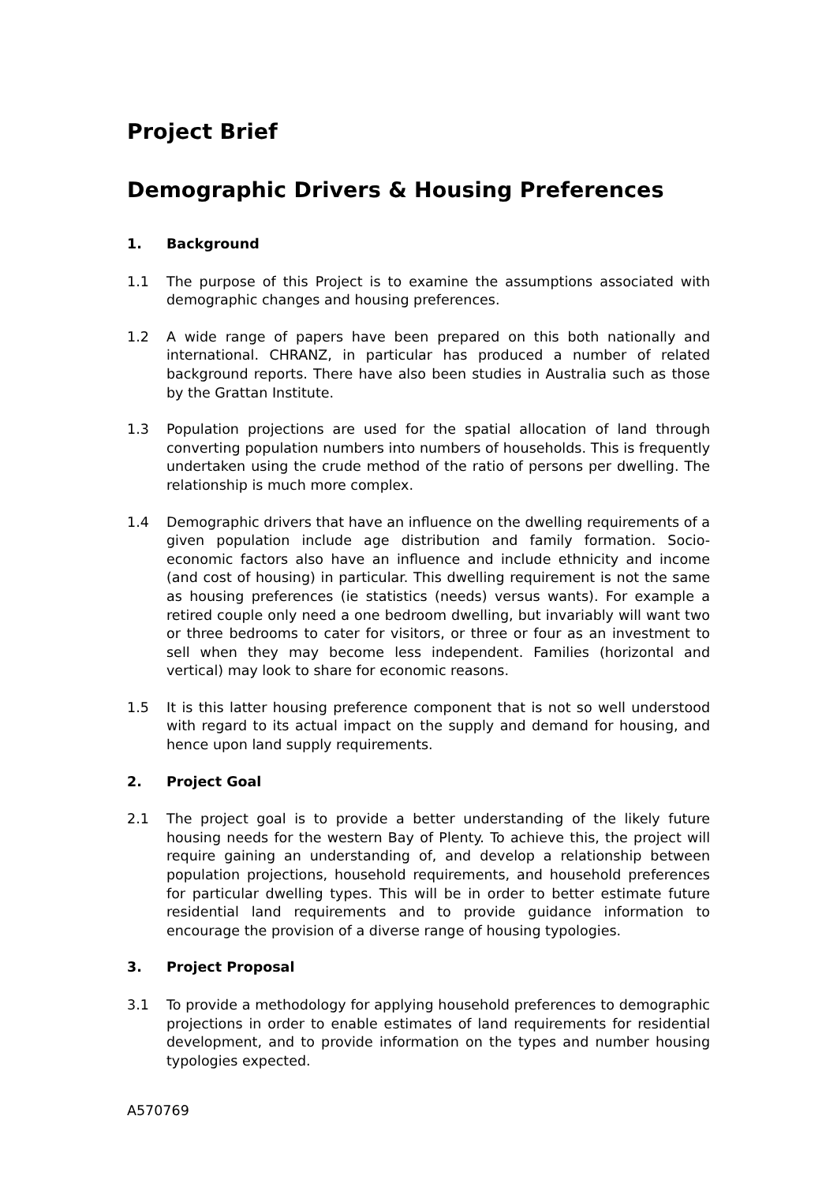Project Brief
Demographic Drivers & Housing Preferences
1. Background
1.1 The purpose of this Project is to examine the assumptions associated with demographic changes and housing preferences.
1.2 A wide range of papers have been prepared on this both nationally and international. CHRANZ, in particular has produced a number of related background reports. There have also been studies in Australia such as those by the Grattan Institute.
1.3 Population projections are used for the spatial allocation of land through converting population numbers into numbers of households. This is frequently undertaken using the crude method of the ratio of persons per dwelling. The relationship is much more complex.
1.4 Demographic drivers that have an influence on the dwelling requirements of a given population include age distribution and family formation. Socio-economic factors also have an influence and include ethnicity and income (and cost of housing) in particular. This dwelling requirement is not the same as housing preferences (ie statistics (needs) versus wants). For example a retired couple only need a one bedroom dwelling, but invariably will want two or three bedrooms to cater for visitors, or three or four as an investment to sell when they may become less independent. Families (horizontal and vertical) may look to share for economic reasons.
1.5 It is this latter housing preference component that is not so well understood with regard to its actual impact on the supply and demand for housing, and hence upon land supply requirements.
2. Project Goal
2.1 The project goal is to provide a better understanding of the likely future housing needs for the western Bay of Plenty. To achieve this, the project will require gaining an understanding of, and develop a relationship between population projections, household requirements, and household preferences for particular dwelling types. This will be in order to better estimate future residential land requirements and to provide guidance information to encourage the provision of a diverse range of housing typologies.
3. Project Proposal
3.1 To provide a methodology for applying household preferences to demographic projections in order to enable estimates of land requirements for residential development, and to provide information on the types and number housing typologies expected.
A570769